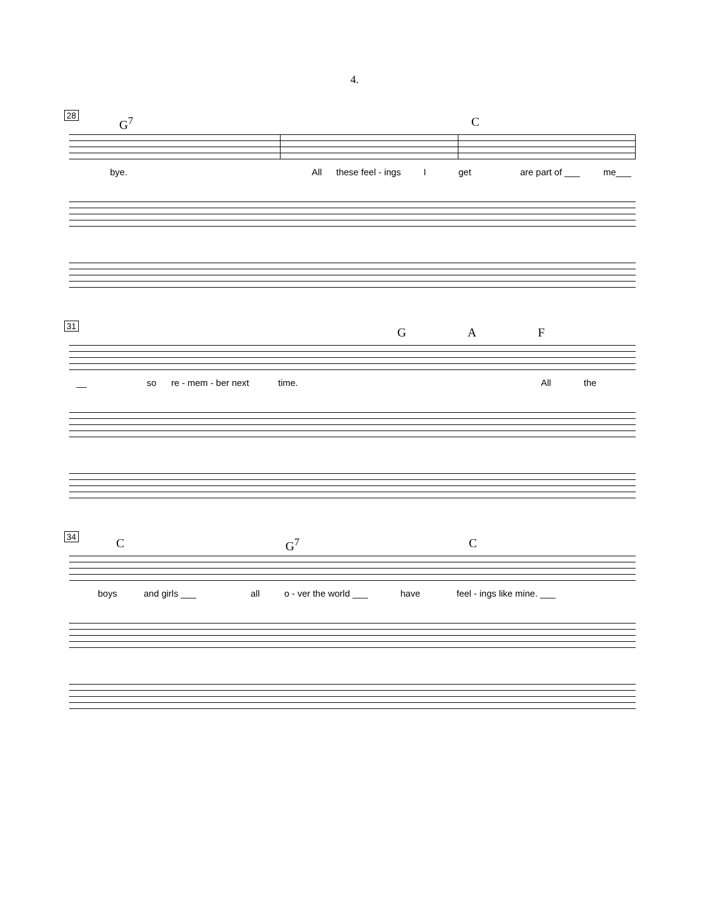4.
28 G<sup>7</sup> C
bye. All these feel - ings I get are part of ___ me___
31 G A F
__ so re - mem - ber next time. All the
34 C G<sup>7</sup> C
boys and girls ___ all o - ver the world ___ have feel - ings like mine. ___